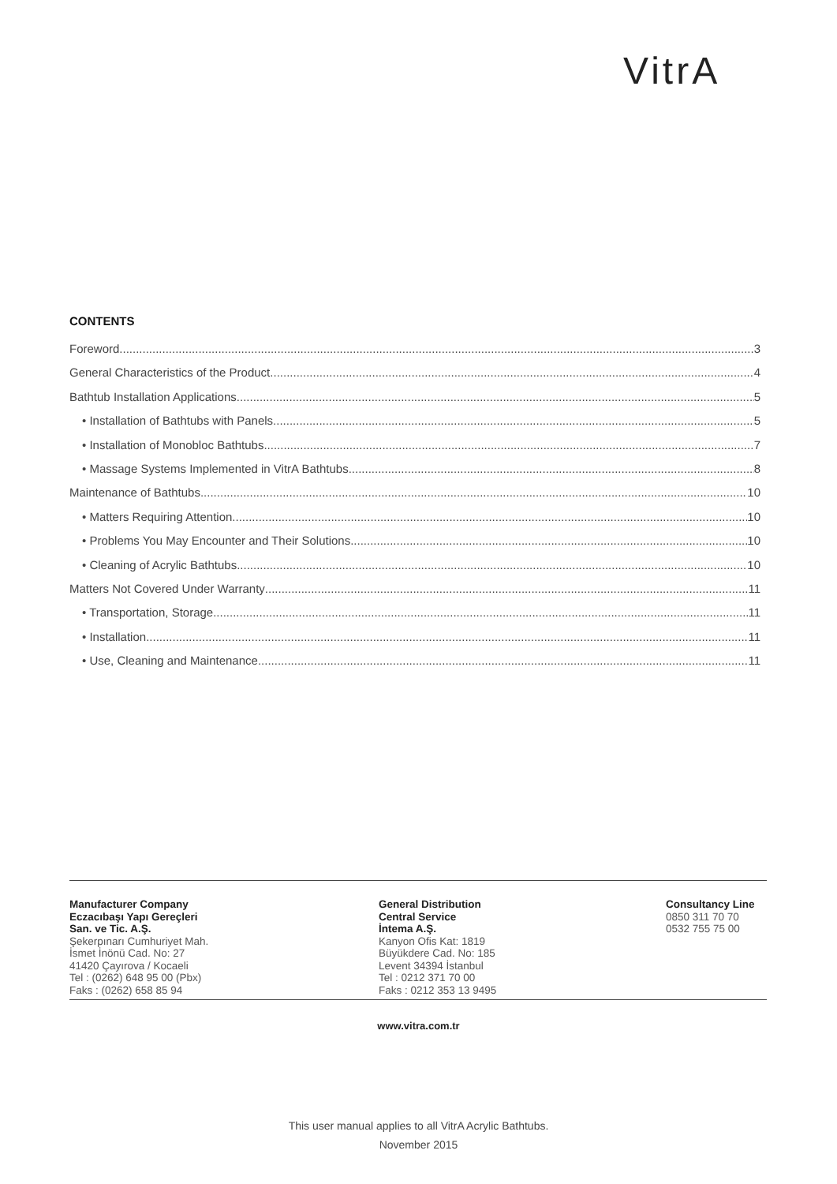VitrA
CONTENTS
Foreword 3
General Characteristics of the Product 4
Bathtub Installation Applications 5
• Installation of Bathtubs with Panels 5
• Installation of Monobloc Bathtubs 7
• Massage Systems Implemented in VitrA Bathtubs 8
Maintenance of Bathtubs 10
• Matters Requiring Attention 10
• Problems You May Encounter and Their Solutions 10
• Cleaning of Acrylic Bathtubs 10
Matters Not Covered Under Warranty 11
• Transportation, Storage 11
• Installation 11
• Use, Cleaning and Maintenance 11
Manufacturer Company
Eczacıbaşı Yapı Gereçleri
San. ve Tic. A.Ş.
Şekerpınarı Cumhuriyet Mah.
İsmet İnönü Cad. No: 27
41420 Çayırova / Kocaeli
Tel : (0262) 648 95 00 (Pbx)
Faks : (0262) 658 85 94
General Distribution
Central Service
İntema A.Ş.
Kanyon Ofis Kat: 1819
Büyükdere Cad. No: 185
Levent 34394 İstanbul
Tel : 0212 371 70 00
Faks : 0212 353 13 9495
Consultancy Line
0850 311 70 70
0532 755 75 00
www.vitra.com.tr
This user manual applies to all VitrA Acrylic Bathtubs.
November 2015